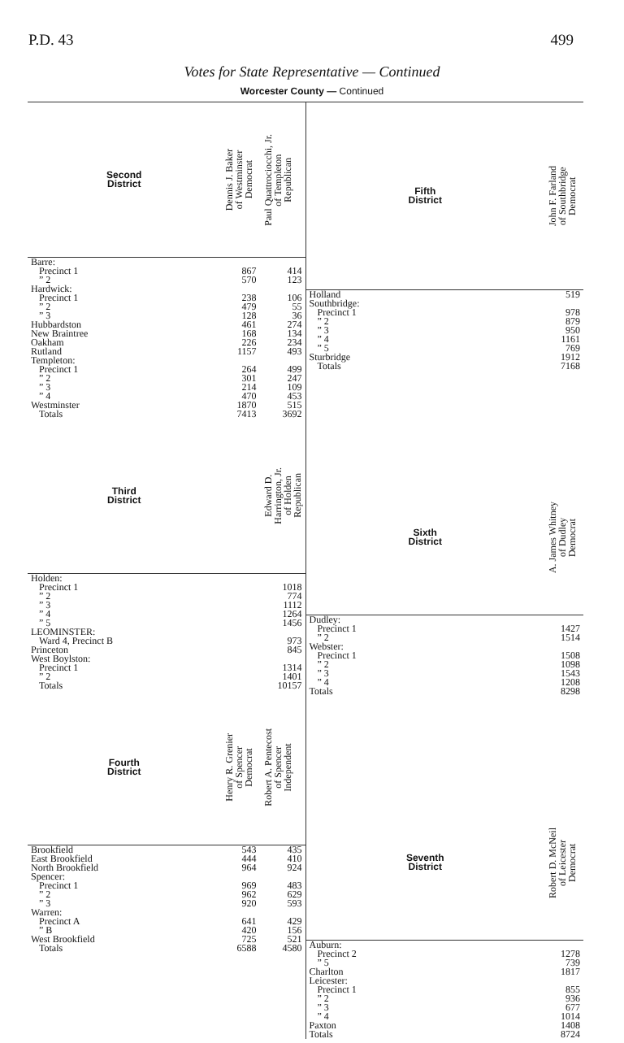P.D. 43 499
Votes for State Representative — Continued
Worcester County — Continued
| Second District | Dennis J. Baker of Westminster Democrat | Paul Quattrociocchi, Jr. of Templeton Republican |
| Barre: | | |
| Precinct 1 | 867 | 414 |
| ” 2 | 570 | 123 |
| Hardwick: | | |
| Precinct 1 | 238 | 106 |
| ” 2 | 479 | 55 |
| ” 3 | 128 | 36 |
| Hubbardston | 461 | 274 |
| New Braintree | 168 | 134 |
| Oakham | 226 | 234 |
| Rutland | 1157 | 493 |
| Templeton: | | |
| Precinct 1 | 264 | 499 |
| ” 2 | 301 | 247 |
| ” 3 | 214 | 109 |
| ” 4 | 470 | 453 |
| Westminster | 1870 | 515 |
| Totals | 7413 | 3692 |
| Third District | | Edward D. Harrington, Jr. of Holden Republican |
| Holden: | | |
| Precinct 1 | | 1018 |
| ” 2 | | 774 |
| ” 3 | | 1112 |
| ” 4 | | 1264 |
| ” 5 | | 1456 |
| LEOMINSTER: | | |
| Ward 4, Precinct B | | 973 |
| Princeton | | 845 |
| West Boylston: | | |
| Precinct 1 | | 1314 |
| ” 2 | | 1401 |
| Totals | | 10157 |
| Fourth District | Henry R. Grenier of Spencer Democrat | Robert A. Pentecost of Spencer Independent |
| Brookfield | 543 | 435 |
| East Brookfield | 444 | 410 |
| North Brookfield | 964 | 924 |
| Spencer: | | |
| Precinct 1 | 969 | 483 |
| ” 2 | 962 | 629 |
| ” 3 | 920 | 593 |
| Warren: | | |
| Precinct A | 641 | 429 |
| ” B | 420 | 156 |
| West Brookfield | 725 | 521 |
| Totals | 6588 | 4580 |
| Fifth District | John F. Farland of Southbridge Democrat |
| Holland | 519 |
| Southbridge: | |
| Precinct 1 | 978 |
| ” 2 | 879 |
| ” 3 | 950 |
| ” 4 | 1161 |
| ” 5 | 769 |
| Sturbridge | 1912 |
| Totals | 7168 |
| Sixth District | A. James Whitney of Dudley Democrat |
| Dudley: | |
| Precinct 1 | 1427 |
| ” 2 | 1514 |
| Webster: | |
| Precinct 1 | 1508 |
| ” 2 | 1098 |
| ” 3 | 1543 |
| ” 4 | 1208 |
| Totals | 8298 |
| Seventh District | Robert D. McNeil of Leicester Democrat |
| Auburn: | |
| Precinct 2 | 1278 |
| ” 5 | 739 |
| Charlton | 1817 |
| Leicester: | |
| Precinct 1 | 855 |
| ” 2 | 936 |
| ” 3 | 677 |
| ” 4 | 1014 |
| Paxton | 1408 |
| Totals | 8724 |